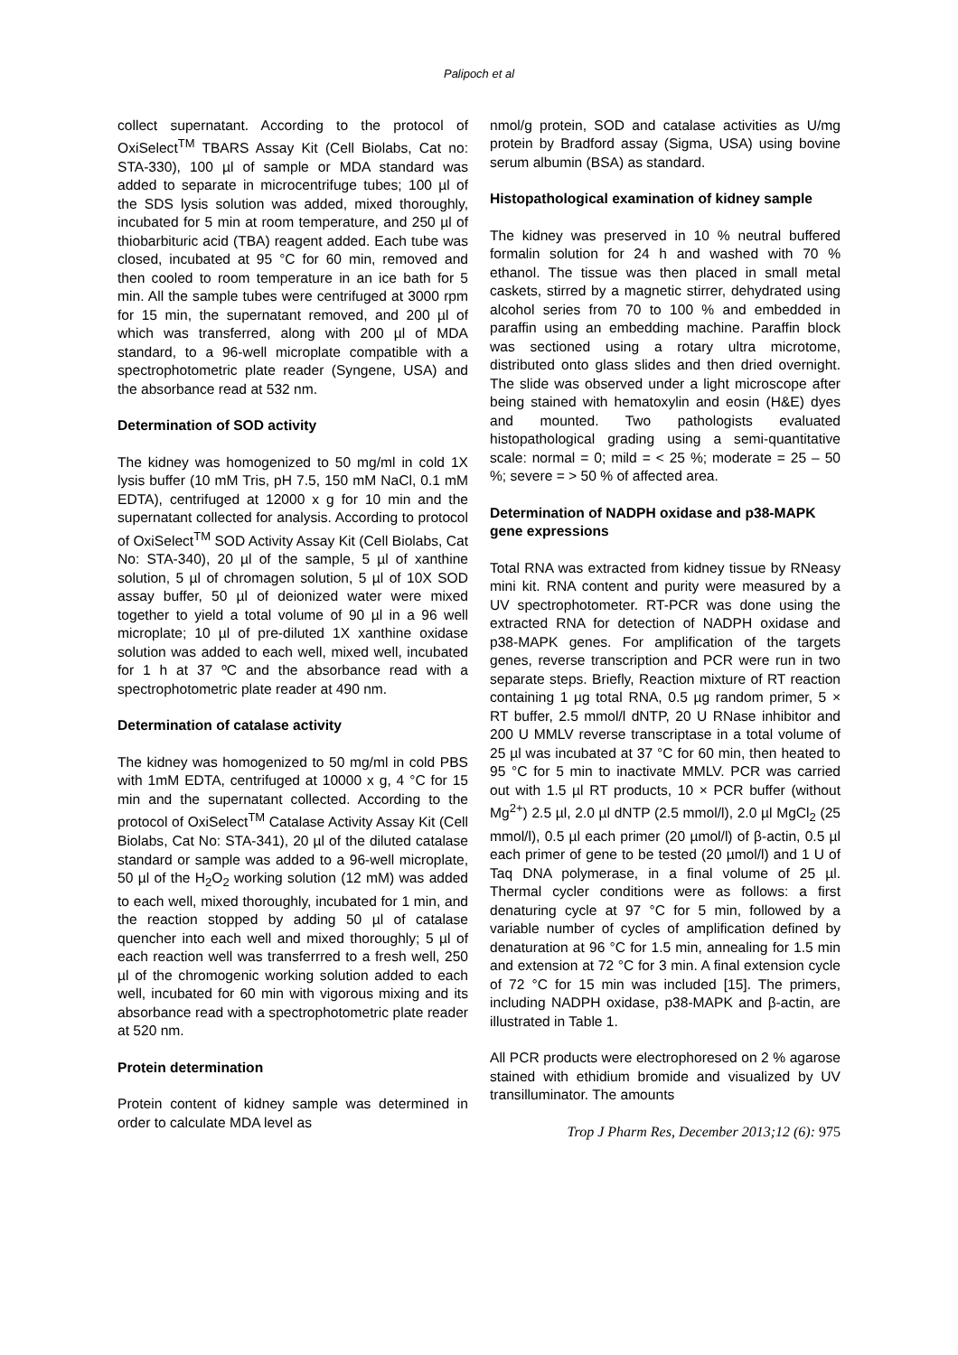Palipoch et al
collect supernatant. According to the protocol of OxiSelect<sup>TM</sup> TBARS Assay Kit (Cell Biolabs, Cat no: STA-330), 100 µl of sample or MDA standard was added to separate in microcentrifuge tubes; 100 µl of the SDS lysis solution was added, mixed thoroughly, incubated for 5 min at room temperature, and 250 µl of thiobarbituric acid (TBA) reagent added. Each tube was closed, incubated at 95 °C for 60 min, removed and then cooled to room temperature in an ice bath for 5 min. All the sample tubes were centrifuged at 3000 rpm for 15 min, the supernatant removed, and 200 µl of which was transferred, along with 200 µl of MDA standard, to a 96-well microplate compatible with a spectrophotometric plate reader (Syngene, USA) and the absorbance read at 532 nm.
Determination of SOD activity
The kidney was homogenized to 50 mg/ml in cold 1X lysis buffer (10 mM Tris, pH 7.5, 150 mM NaCl, 0.1 mM EDTA), centrifuged at 12000 x g for 10 min and the supernatant collected for analysis. According to protocol of OxiSelect<sup>TM</sup> SOD Activity Assay Kit (Cell Biolabs, Cat No: STA-340), 20 µl of the sample, 5 µl of xanthine solution, 5 µl of chromagen solution, 5 µl of 10X SOD assay buffer, 50 µl of deionized water were mixed together to yield a total volume of 90 µl in a 96 well microplate; 10 µl of pre-diluted 1X xanthine oxidase solution was added to each well, mixed well, incubated for 1 h at 37 ºC and the absorbance read with a spectrophotometric plate reader at 490 nm.
Determination of catalase activity
The kidney was homogenized to 50 mg/ml in cold PBS with 1mM EDTA, centrifuged at 10000 x g, 4 °C for 15 min and the supernatant collected. According to the protocol of OxiSelect<sup>TM</sup> Catalase Activity Assay Kit (Cell Biolabs, Cat No: STA-341), 20 µl of the diluted catalase standard or sample was added to a 96-well microplate, 50 µl of the H<sub>2</sub>O<sub>2</sub> working solution (12 mM) was added to each well, mixed thoroughly, incubated for 1 min, and the reaction stopped by adding 50 µl of catalase quencher into each well and mixed thoroughly; 5 µl of each reaction well was transferrred to a fresh well, 250 µl of the chromogenic working solution added to each well, incubated for 60 min with vigorous mixing and its absorbance read with a spectrophotometric plate reader at 520 nm.
Protein determination
Protein content of kidney sample was determined in order to calculate MDA level as
nmol/g protein, SOD and catalase activities as U/mg protein by Bradford assay (Sigma, USA) using bovine serum albumin (BSA) as standard.
Histopathological examination of kidney sample
The kidney was preserved in 10 % neutral buffered formalin solution for 24 h and washed with 70 % ethanol. The tissue was then placed in small metal caskets, stirred by a magnetic stirrer, dehydrated using alcohol series from 70 to 100 % and embedded in paraffin using an embedding machine. Paraffin block was sectioned using a rotary ultra microtome, distributed onto glass slides and then dried overnight. The slide was observed under a light microscope after being stained with hematoxylin and eosin (H&E) dyes and mounted. Two pathologists evaluated histopathological grading using a semi-quantitative scale: normal = 0; mild = < 25 %; moderate = 25 – 50 %; severe = > 50 % of affected area.
Determination of NADPH oxidase and p38-MAPK gene expressions
Total RNA was extracted from kidney tissue by RNeasy mini kit. RNA content and purity were measured by a UV spectrophotometer. RT-PCR was done using the extracted RNA for detection of NADPH oxidase and p38-MAPK genes. For amplification of the targets genes, reverse transcription and PCR were run in two separate steps. Briefly, Reaction mixture of RT reaction containing 1 µg total RNA, 0.5 µg random primer, 5 × RT buffer, 2.5 mmol/l dNTP, 20 U RNase inhibitor and 200 U MMLV reverse transcriptase in a total volume of 25 µl was incubated at 37 °C for 60 min, then heated to 95 °C for 5 min to inactivate MMLV. PCR was carried out with 1.5 µl RT products, 10 × PCR buffer (without Mg<sup>2+</sup>) 2.5 µl, 2.0 µl dNTP (2.5 mmol/l), 2.0 µl MgCl<sub>2</sub> (25 mmol/l), 0.5 µl each primer (20 µmol/l) of β-actin, 0.5 µl each primer of gene to be tested (20 µmol/l) and 1 U of Taq DNA polymerase, in a final volume of 25 µl. Thermal cycler conditions were as follows: a first denaturing cycle at 97 °C for 5 min, followed by a variable number of cycles of amplification defined by denaturation at 96 °C for 1.5 min, annealing for 1.5 min and extension at 72 °C for 3 min. A final extension cycle of 72 °C for 15 min was included [15]. The primers, including NADPH oxidase, p38-MAPK and β-actin, are illustrated in Table 1.
All PCR products were electrophoresed on 2 % agarose stained with ethidium bromide and visualized by UV transilluminator. The amounts
Trop J Pharm Res, December 2013;12 (6): 975